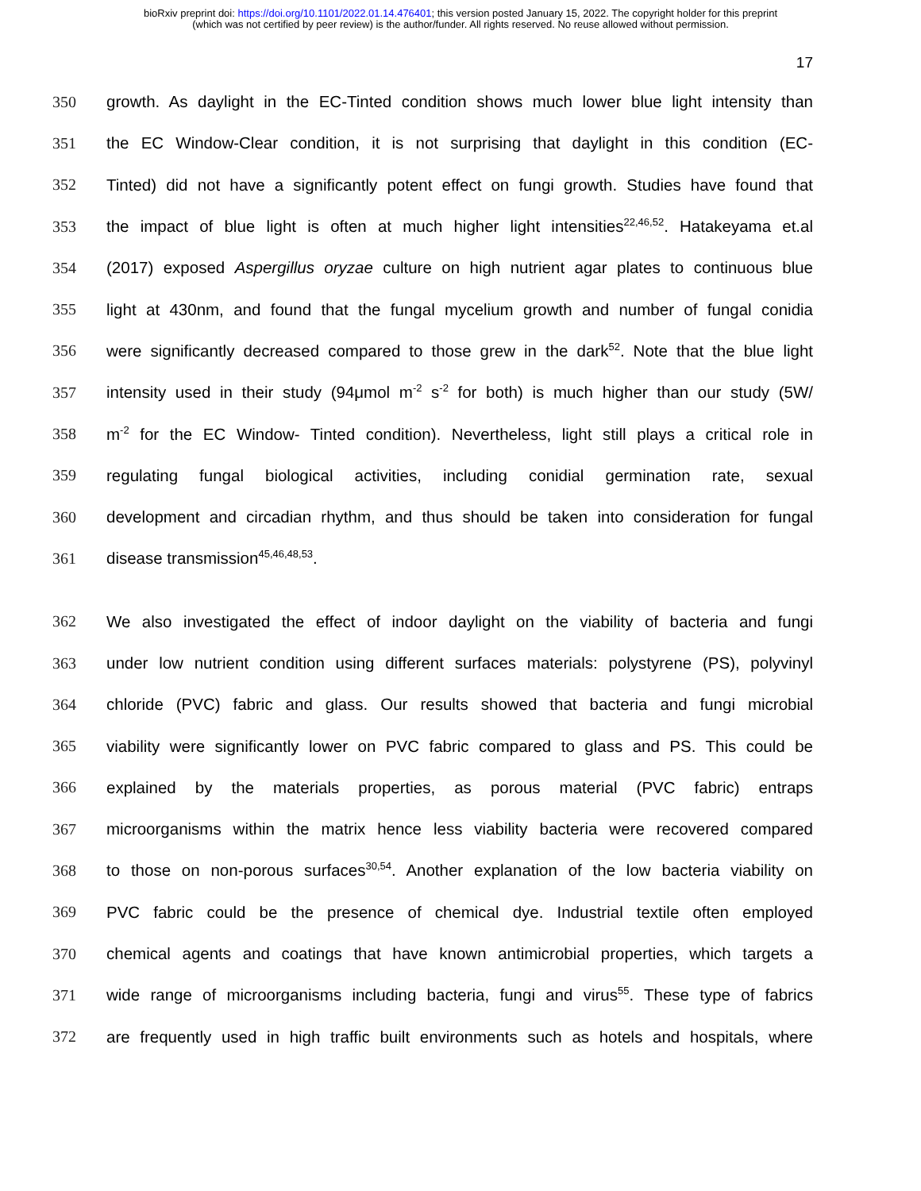bioRxiv preprint doi: https://doi.org/10.1101/2022.01.14.476401; this version posted January 15, 2022. The copyright holder for this preprint
(which was not certified by peer review) is the author/funder. All rights reserved. No reuse allowed without permission.
17
350 growth. As daylight in the EC-Tinted condition shows much lower blue light intensity than
351 the EC Window-Clear condition, it is not surprising that daylight in this condition (EC-
352 Tinted) did not have a significantly potent effect on fungi growth. Studies have found that
353 the impact of blue light is often at much higher light intensities<sup>22,46,52</sup>. Hatakeyama et.al
354 (2017) exposed Aspergillus oryzae culture on high nutrient agar plates to continuous blue
355 light at 430nm, and found that the fungal mycelium growth and number of fungal conidia
356 were significantly decreased compared to those grew in the dark<sup>52</sup>. Note that the blue light
357 intensity used in their study (94μmol m<sup>-2</sup> s<sup>-2</sup> for both) is much higher than our study (5W/
358 m<sup>-2</sup> for the EC Window- Tinted condition). Nevertheless, light still plays a critical role in
359 regulating fungal biological activities, including conidial germination rate, sexual
360 development and circadian rhythm, and thus should be taken into consideration for fungal
361 disease transmission<sup>45,46,48,53</sup>.
362 We also investigated the effect of indoor daylight on the viability of bacteria and fungi
363 under low nutrient condition using different surfaces materials: polystyrene (PS), polyvinyl
364 chloride (PVC) fabric and glass. Our results showed that bacteria and fungi microbial
365 viability were significantly lower on PVC fabric compared to glass and PS. This could be
366 explained by the materials properties, as porous material (PVC fabric) entraps
367 microorganisms within the matrix hence less viability bacteria were recovered compared
368 to those on non-porous surfaces<sup>30,54</sup>. Another explanation of the low bacteria viability on
369 PVC fabric could be the presence of chemical dye. Industrial textile often employed
370 chemical agents and coatings that have known antimicrobial properties, which targets a
371 wide range of microorganisms including bacteria, fungi and virus<sup>55</sup>. These type of fabrics
372 are frequently used in high traffic built environments such as hotels and hospitals, where